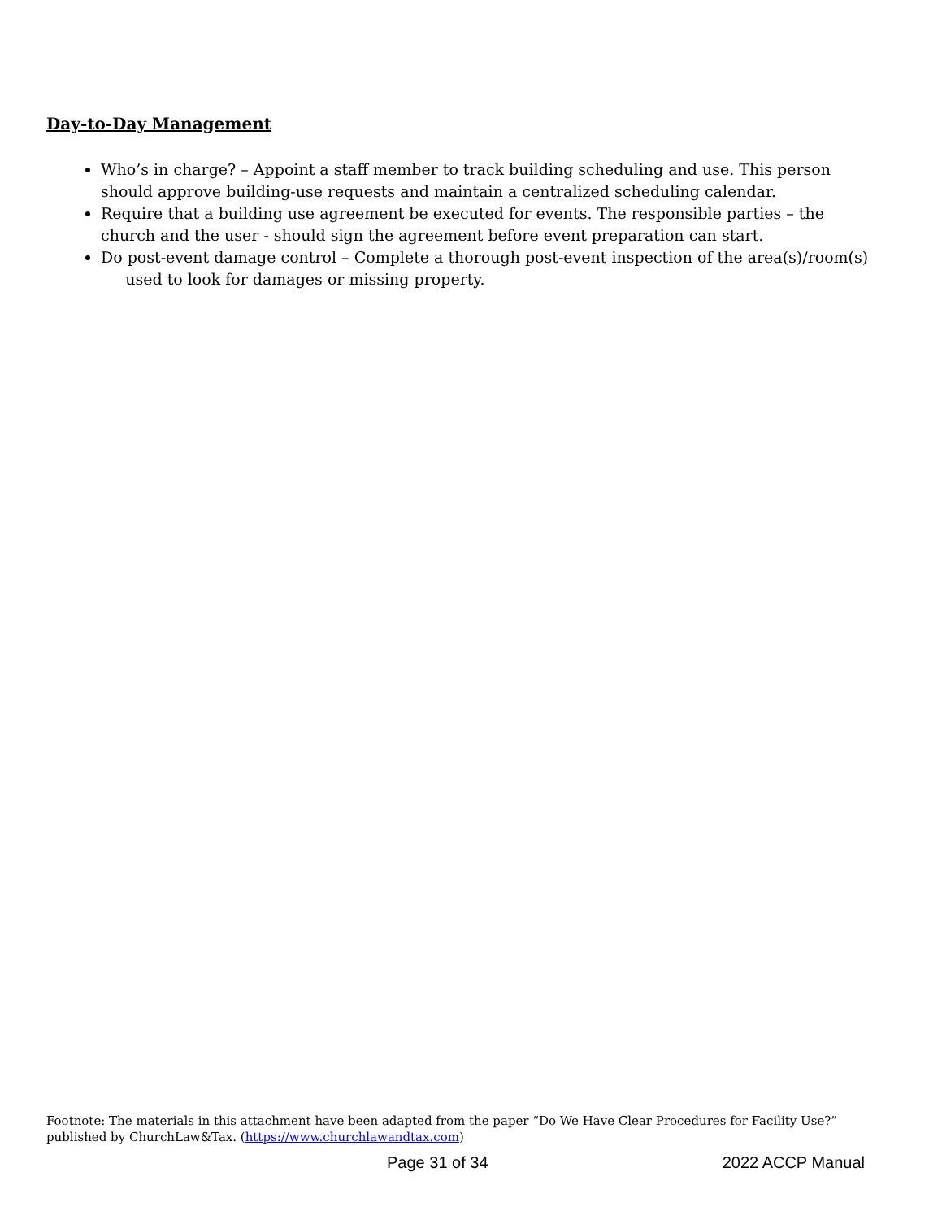Day-to-Day Management
Who’s in charge? – Appoint a staff member to track building scheduling and use. This person should approve building-use requests and maintain a centralized scheduling calendar.
Require that a building use agreement be executed for events. The responsible parties – the church and the user - should sign the agreement before event preparation can start.
Do post-event damage control – Complete a thorough post-event inspection of the area(s)/room(s) used to look for damages or missing property.
Footnote: The materials in this attachment have been adapted from the paper “Do We Have Clear Procedures for Facility Use?” published by ChurchLaw&Tax. (https://www.churchlawandtax.com)
Page 31 of 34 2022 ACCP Manual